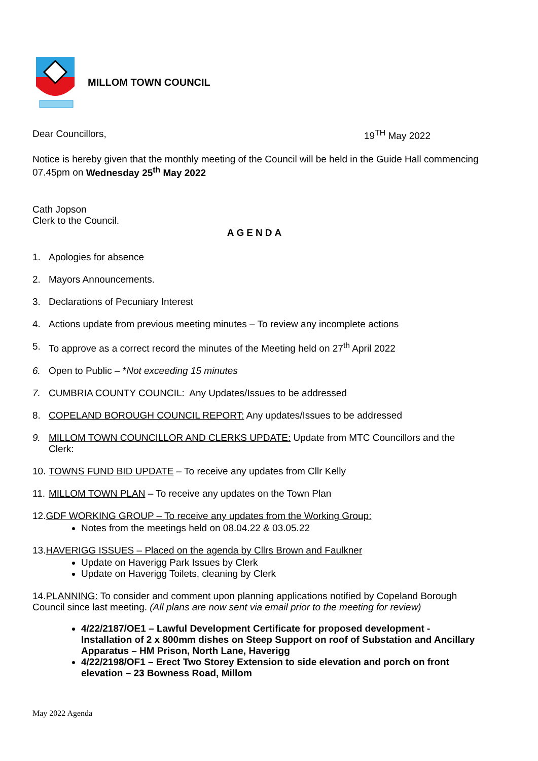MILLOM TOWN COUNCIL
Dear Councillors, 19<sup>TH</sup> May 2022
Notice is hereby given that the monthly meeting of the Council will be held in the Guide Hall commencing 07.45pm on Wednesday 25<sup>th</sup> May 2022
Cath Jopson
Clerk to the Council.
AGENDA
1. Apologies for absence
2. Mayors Announcements.
3. Declarations of Pecuniary Interest
4. Actions update from previous meeting minutes – To review any incomplete actions
5. To approve as a correct record the minutes of the Meeting held on 27<sup>th</sup> April 2022
6. Open to Public – *Not exceeding 15 minutes
7. CUMBRIA COUNTY COUNCIL: Any Updates/Issues to be addressed
8. COPELAND BOROUGH COUNCIL REPORT: Any updates/Issues to be addressed
9. MILLOM TOWN COUNCILLOR AND CLERKS UPDATE: Update from MTC Councillors and the Clerk:
10. TOWNS FUND BID UPDATE – To receive any updates from Cllr Kelly
11. MILLOM TOWN PLAN – To receive any updates on the Town Plan
12.GDF WORKING GROUP – To receive any updates from the Working Group:
Notes from the meetings held on 08.04.22 & 03.05.22
13.HAVERIGG ISSUES – Placed on the agenda by Cllrs Brown and Faulkner
Update on Haverigg Park Issues by Clerk
Update on Haverigg Toilets, cleaning by Clerk
14.PLANNING: To consider and comment upon planning applications notified by Copeland Borough Council since last meeting. (All plans are now sent via email prior to the meeting for review)
4/22/2187/OE1 – Lawful Development Certificate for proposed development - Installation of 2 x 800mm dishes on Steep Support on roof of Substation and Ancillary Apparatus – HM Prison, North Lane, Haverigg
4/22/2198/OF1 – Erect Two Storey Extension to side elevation and porch on front elevation – 23 Bowness Road, Millom
May 2022 Agenda